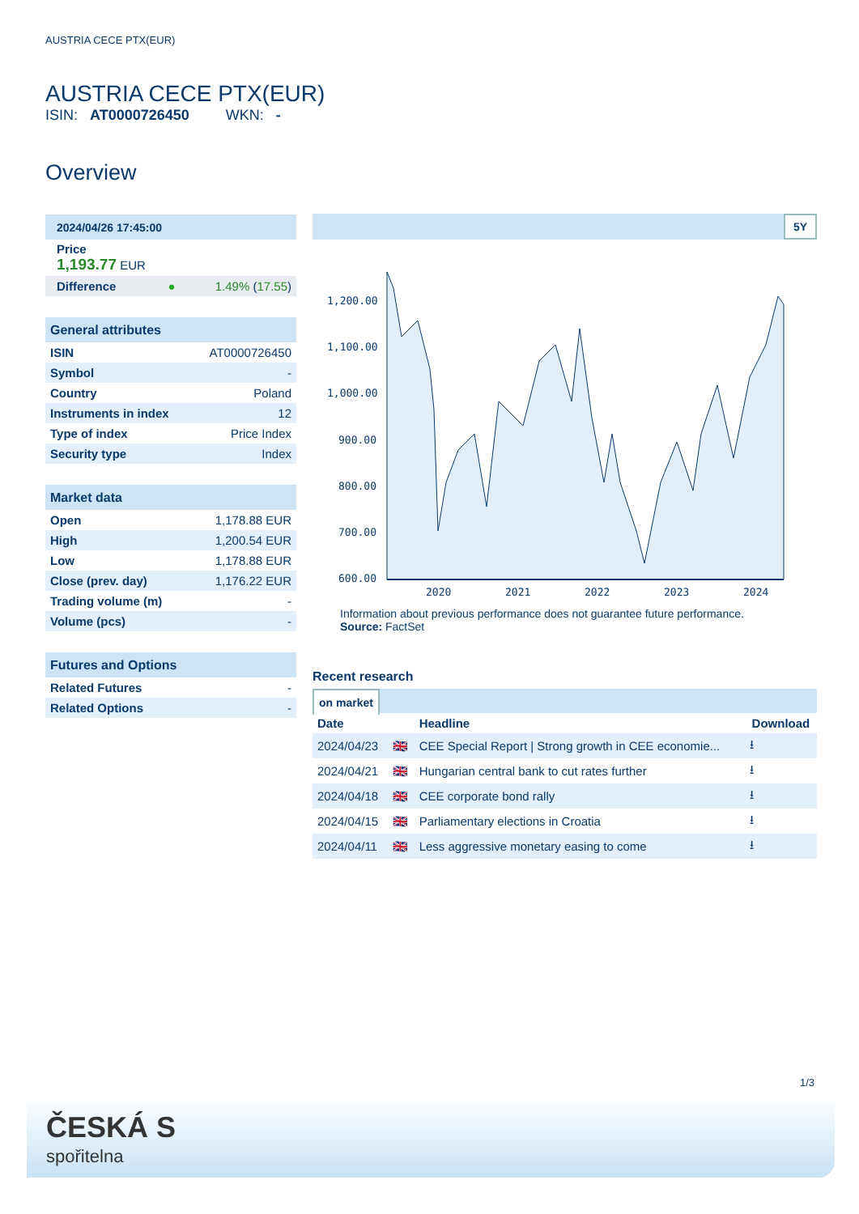AUSTRIA CECE PTX(EUR)
AUSTRIA CECE PTX(EUR)
ISIN: AT0000726450 WKN: -
Overview
| 2024/04/26 17:45:00 | |
| Price 1,193.77 EUR | |
| Difference ● | 1.49% ( 17.55 ) |
| General attributes | |
| --- | --- |
| ISIN | AT0000726450 |
| Symbol | - |
| Country | Poland |
| Instruments in index | 12 |
| Type of index | Price Index |
| Security type | Index |
| Market data | |
| --- | --- |
| Open | 1,178.88 EUR |
| High | 1,200.54 EUR |
| Low | 1,178.88 EUR |
| Close (prev. day) | 1,176.22 EUR |
| Trading volume (m) | - |
| Volume (pcs) | - |
| Futures and Options | |
| --- | --- |
| Related Futures | - |
| Related Options | - |
5Y
1,200.00
1,100.00
1,000.00
900.00
800.00
700.00
600.00
2020
2021
2022
2023
2024
Information about previous performance does not guarantee future performance.
Source: FactSet
Recent research
on market
| Date | | Headline | Download |
| --- | --- | --- | --- |
| 2024/04/23 | 🇬🇧 | CEE Special Report / Strong growth in CEE economie... | ⭳ |
| 2024/04/21 | 🇬🇧 | Hungarian central bank to cut rates further | ⭳ |
| 2024/04/18 | 🇬🇧 | CEE corporate bond rally | ⭳ |
| 2024/04/15 | 🇬🇧 | Parliamentary elections in Croatia | ⭳ |
| 2024/04/11 | 🇬🇧 | Less aggressive monetary easing to come | ⭳ |
1/3
ČESKÁ S
spořitelna